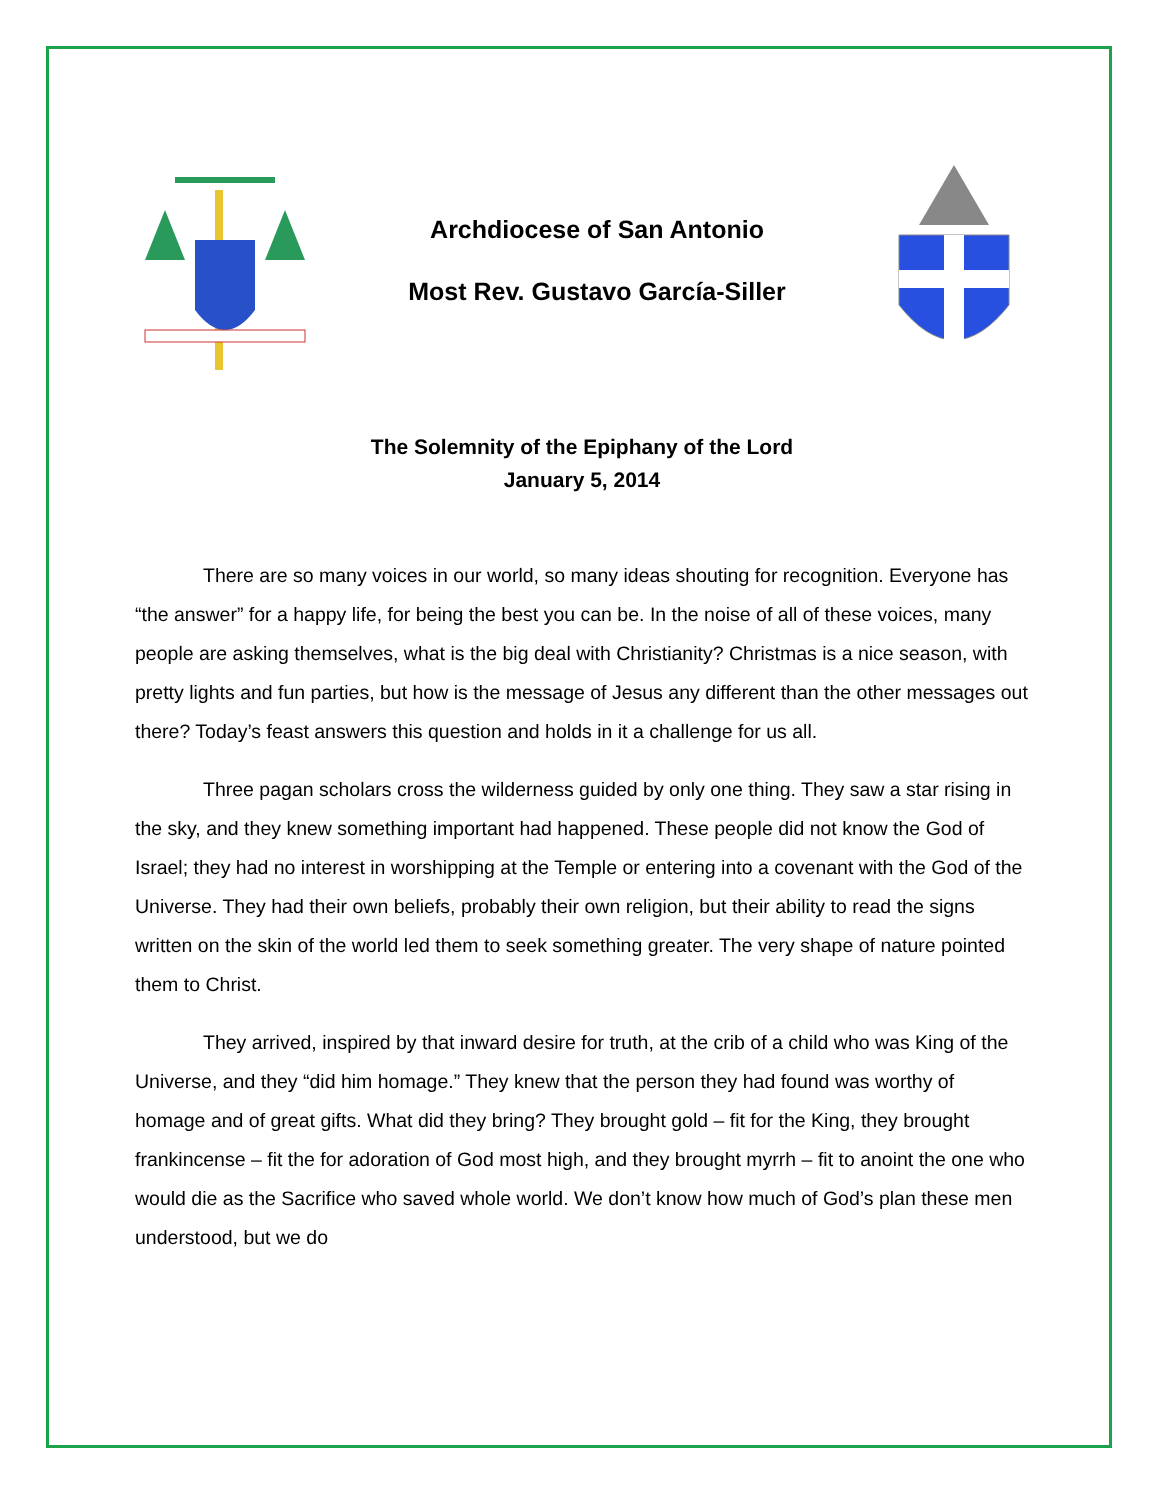Archdiocese of San Antonio
Most Rev. Gustavo García-Siller
The Solemnity of the Epiphany of the Lord
January 5, 2014
There are so many voices in our world, so many ideas shouting for recognition. Everyone has “the answer” for a happy life, for being the best you can be. In the noise of all of these voices, many people are asking themselves, what is the big deal with Christianity? Christmas is a nice season, with pretty lights and fun parties, but how is the message of Jesus any different than the other messages out there? Today’s feast answers this question and holds in it a challenge for us all.
Three pagan scholars cross the wilderness guided by only one thing. They saw a star rising in the sky, and they knew something important had happened. These people did not know the God of Israel; they had no interest in worshipping at the Temple or entering into a covenant with the God of the Universe. They had their own beliefs, probably their own religion, but their ability to read the signs written on the skin of the world led them to seek something greater. The very shape of nature pointed them to Christ.
They arrived, inspired by that inward desire for truth, at the crib of a child who was King of the Universe, and they “did him homage.” They knew that the person they had found was worthy of homage and of great gifts. What did they bring? They brought gold – fit for the King, they brought frankincense – fit the for adoration of God most high, and they brought myrrh – fit to anoint the one who would die as the Sacrifice who saved whole world. We don’t know how much of God’s plan these men understood, but we do